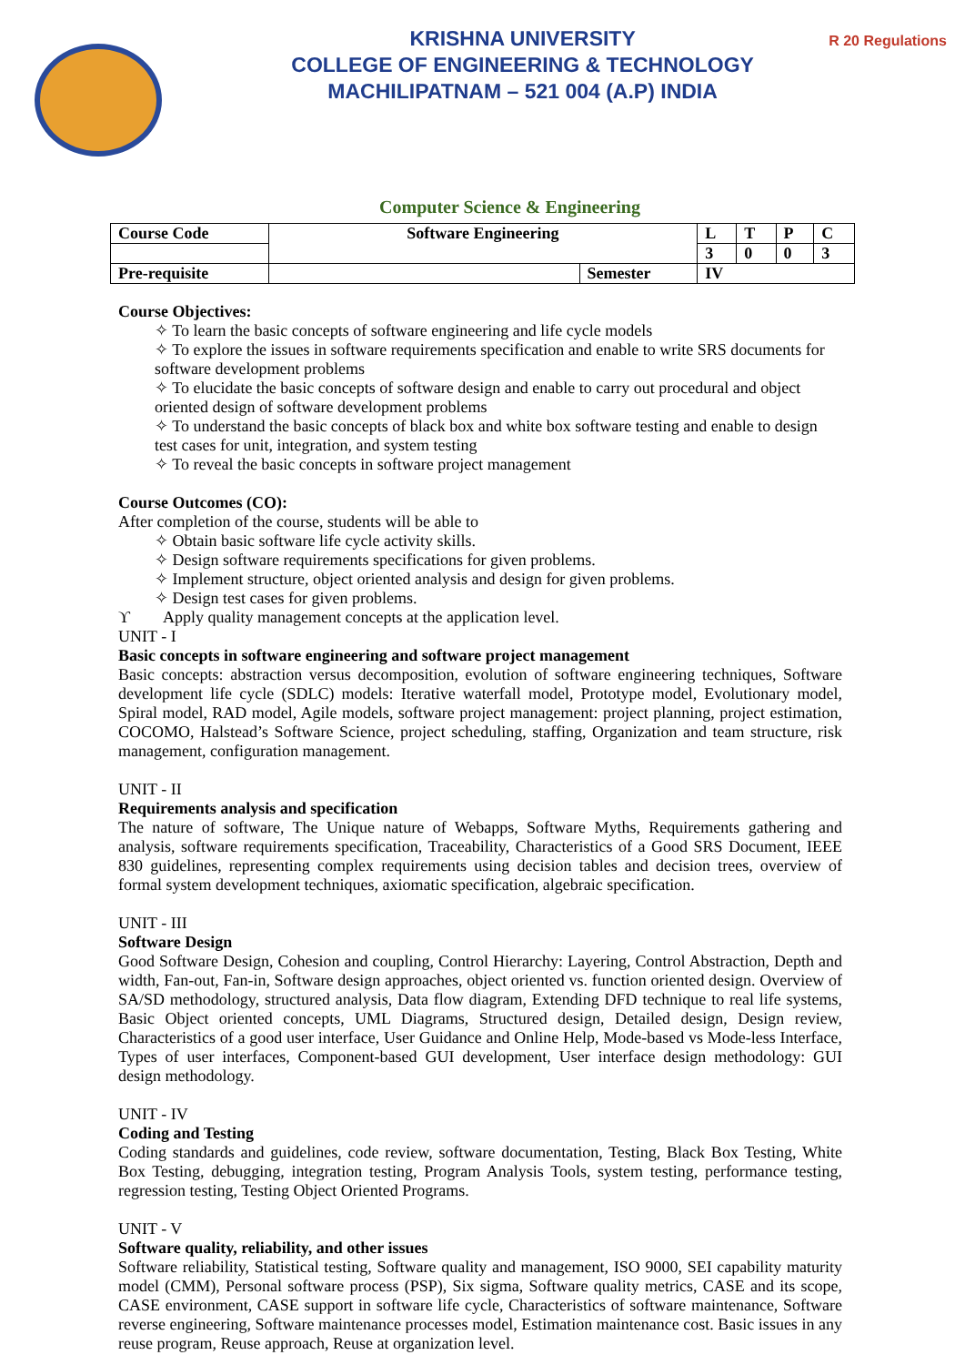KRISHNA UNIVERSITY
COLLEGE OF ENGINEERING & TECHNOLOGY
MACHILIPATNAM – 521 004 (A.P) INDIA
R 20 Regulations
Computer Science & Engineering
| Course Code | Software Engineering | | L | T | P | C |
| | | | 3 | 0 | 0 | 3 |
| Pre-requisite | | Semester | IV | | | |
Course Objectives:
✧ To learn the basic concepts of software engineering and life cycle models
✧ To explore the issues in software requirements specification and enable to write SRS documents for software development problems
✧ To elucidate the basic concepts of software design and enable to carry out procedural and object oriented design of software development problems
✧ To understand the basic concepts of black box and white box software testing and enable to design test cases for unit, integration, and system testing
✧ To reveal the basic concepts in software project management
Course Outcomes (CO):
After completion of the course, students will be able to
✧ Obtain basic software life cycle activity skills.
✧ Design software requirements specifications for given problems.
✧ Implement structure, object oriented analysis and design for given problems.
✧ Design test cases for given problems.
ϒ Apply quality management concepts at the application level.
UNIT - I
Basic concepts in software engineering and software project management
Basic concepts: abstraction versus decomposition, evolution of software engineering techniques, Software development life cycle (SDLC) models: Iterative waterfall model, Prototype model, Evolutionary model, Spiral model, RAD model, Agile models, software project management: project planning, project estimation, COCOMO, Halstead’s Software Science, project scheduling, staffing, Organization and team structure, risk management, configuration management.
UNIT - II
Requirements analysis and specification
The nature of software, The Unique nature of Webapps, Software Myths, Requirements gathering and analysis, software requirements specification, Traceability, Characteristics of a Good SRS Document, IEEE 830 guidelines, representing complex requirements using decision tables and decision trees, overview of formal system development techniques, axiomatic specification, algebraic specification.
UNIT - III
Software Design
Good Software Design, Cohesion and coupling, Control Hierarchy: Layering, Control Abstraction, Depth and width, Fan-out, Fan-in, Software design approaches, object oriented vs. function oriented design. Overview of SA/SD methodology, structured analysis, Data flow diagram, Extending DFD technique to real life systems, Basic Object oriented concepts, UML Diagrams, Structured design, Detailed design, Design review, Characteristics of a good user interface, User Guidance and Online Help, Mode-based vs Mode-less Interface, Types of user interfaces, Component-based GUI development, User interface design methodology: GUI design methodology.
UNIT - IV
Coding and Testing
Coding standards and guidelines, code review, software documentation, Testing, Black Box Testing, White Box Testing, debugging, integration testing, Program Analysis Tools, system testing, performance testing, regression testing, Testing Object Oriented Programs.
UNIT - V
Software quality, reliability, and other issues
Software reliability, Statistical testing, Software quality and management, ISO 9000, SEI capability maturity model (CMM), Personal software process (PSP), Six sigma, Software quality metrics, CASE and its scope, CASE environment, CASE support in software life cycle, Characteristics of software maintenance, Software reverse engineering, Software maintenance processes model, Estimation maintenance cost. Basic issues in any reuse program, Reuse approach, Reuse at organization level.